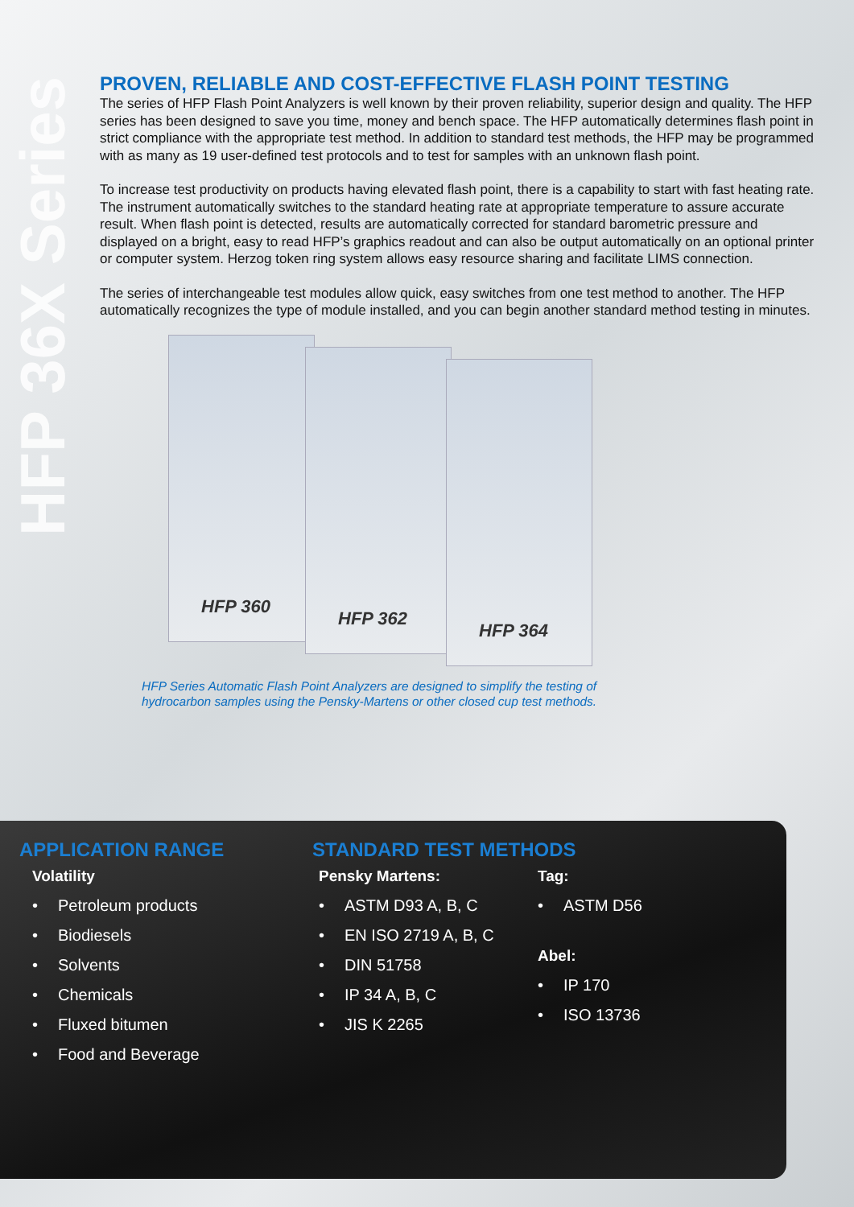HFP 36X Series
PROVEN, RELIABLE AND COST-EFFECTIVE FLASH POINT TESTING
The series of HFP Flash Point Analyzers is well known by their proven reliability, superior design and quality. The HFP series has been designed to save you time, money and bench space. The HFP automatically determines flash point in strict compliance with the appropriate test method. In addition to standard test methods, the HFP may be programmed with as many as 19 user-defined test protocols and to test for samples with an unknown flash point.
To increase test productivity on products having elevated flash point, there is a capability to start with fast heating rate. The instrument automatically switches to the standard heating rate at appropriate temperature to assure accurate result. When flash point is detected, results are automatically corrected for standard barometric pressure and displayed on a bright, easy to read HFP’s graphics readout and can also be output automatically on an optional printer or computer system. Herzog token ring system allows easy resource sharing and facilitate LIMS connection.
The series of interchangeable test modules allow quick, easy switches from one test method to another. The HFP automatically recognizes the type of module installed, and you can begin another standard method testing in minutes.
HFP 360
HFP 362
HFP 364
HFP Series Automatic Flash Point Analyzers are designed to simplify the testing of hydrocarbon samples using the Pensky-Martens or other closed cup test methods.
APPLICATION RANGE
Volatility
• Petroleum products
• Biodiesels
• Solvents
• Chemicals
• Fluxed bitumen
• Food and Beverage
STANDARD TEST METHODS
Pensky Martens:
• ASTM D93 A, B, C
• EN ISO 2719 A, B, C
• DIN 51758
• IP 34 A, B, C
• JIS K 2265
Tag:
• ASTM D56
Abel:
• IP 170
• ISO 13736